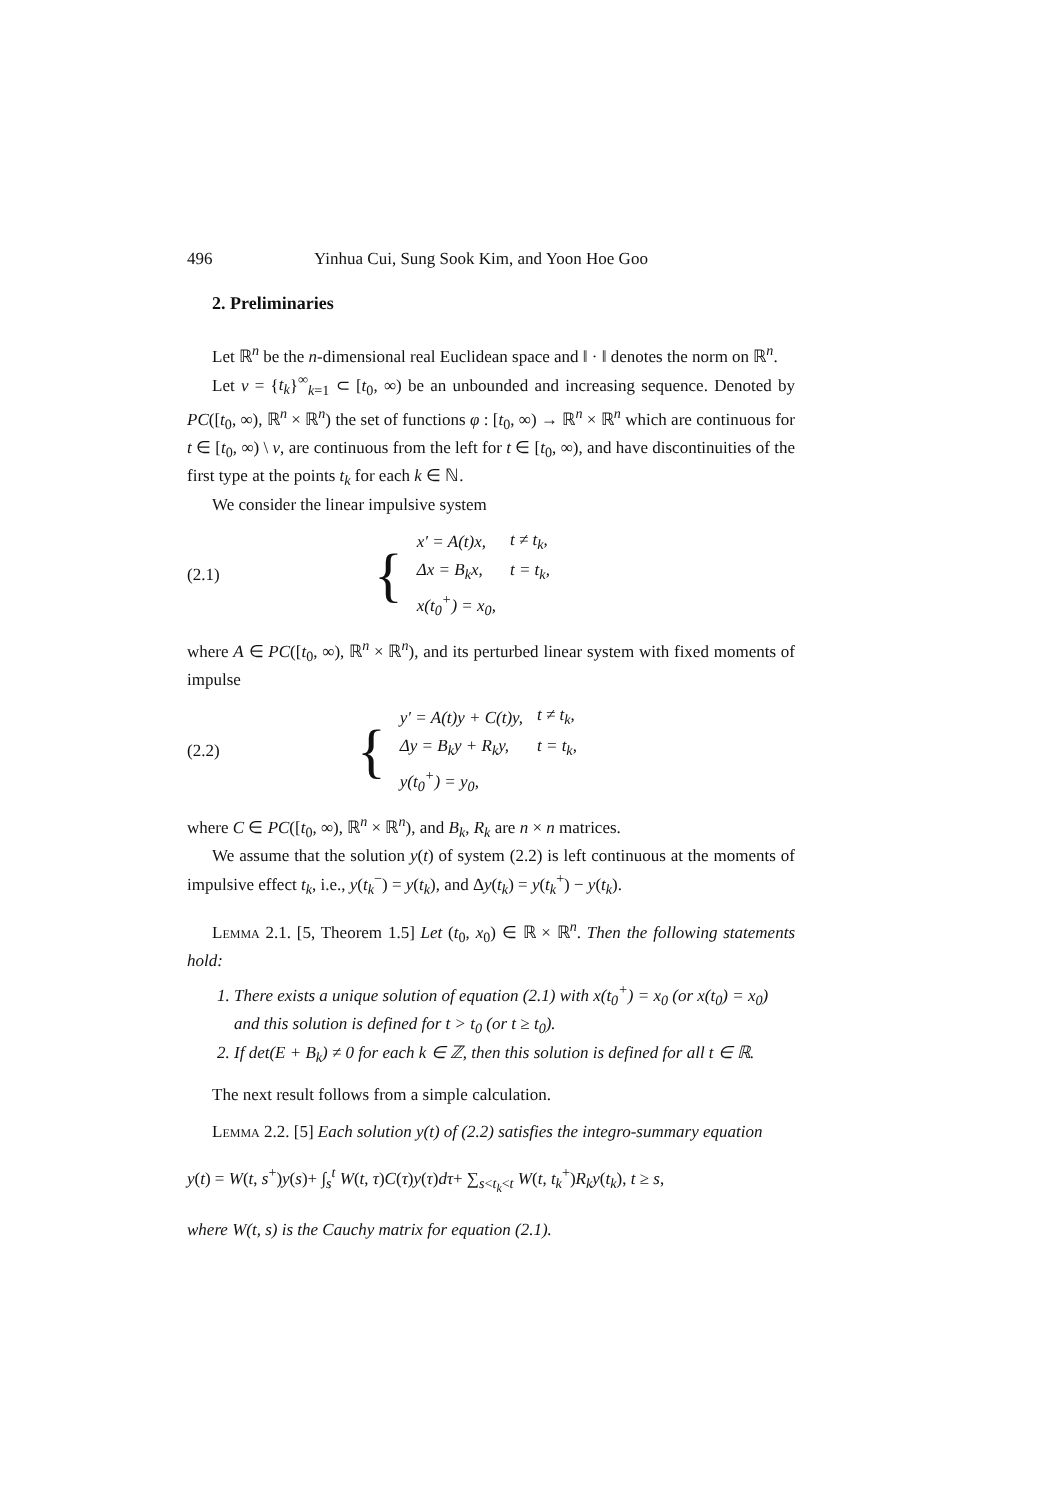496 Yinhua Cui, Sung Sook Kim, and Yoon Hoe Goo
2. Preliminaries
Let ℝ<sup>n</sup> be the n-dimensional real Euclidean space and ‖ · ‖ denotes the norm on ℝ<sup>n</sup>.
Let ν = {t<sub>k</sub>}<sup>∞</sup><sub>k=1</sub> ⊂ [t<sub>0</sub>, ∞) be an unbounded and increasing sequence. Denoted by PC([t<sub>0</sub>, ∞), ℝ<sup>n</sup> × ℝ<sup>n</sup>) the set of functions φ : [t<sub>0</sub>, ∞) → ℝ<sup>n</sup> × ℝ<sup>n</sup> which are continuous for t ∈ [t<sub>0</sub>, ∞) \ ν, are continuous from the left for t ∈ [t<sub>0</sub>, ∞), and have discontinuities of the first type at the points t<sub>k</sub> for each k ∈ ℕ.
We consider the linear impulsive system
(2.1)
{
| x′ = A(t)x, | t ≠ t<sub>k</sub>, |
| Δx = B<sub>k</sub>x, | t = t<sub>k</sub>, |
| x(t<sub>0</sub><sup>+</sup>) = x<sub>0</sub>, | |
where A ∈ PC([t<sub>0</sub>, ∞), ℝ<sup>n</sup> × ℝ<sup>n</sup>), and its perturbed linear system with fixed moments of impulse
(2.2)
{
| y′ = A(t)y + C(t)y, | t ≠ t<sub>k</sub>, |
| Δy = B<sub>k</sub>y + R<sub>k</sub>y, | t = t<sub>k</sub>, |
| y(t<sub>0</sub><sup>+</sup>) = y<sub>0</sub>, | |
where C ∈ PC([t<sub>0</sub>, ∞), ℝ<sup>n</sup> × ℝ<sup>n</sup>), and B<sub>k</sub>, R<sub>k</sub> are n × n matrices.
We assume that the solution y(t) of system (2.2) is left continuous at the moments of impulsive effect t<sub>k</sub>, i.e., y(t<sub>k</sub><sup>−</sup>) = y(t<sub>k</sub>), and Δy(t<sub>k</sub>) = y(t<sub>k</sub><sup>+</sup>) − y(t<sub>k</sub>).
Lemma 2.1. [5, Theorem 1.5] Let (t<sub>0</sub>, x<sub>0</sub>) ∈ ℝ × ℝ<sup>n</sup>. Then the following statements hold:
1. There exists a unique solution of equation (2.1) with x(t<sub>0</sub><sup>+</sup>) = x<sub>0</sub> (or x(t<sub>0</sub>) = x<sub>0</sub>) and this solution is defined for t > t<sub>0</sub> (or t ≥ t<sub>0</sub>).
2. If det(E + B<sub>k</sub>) ≠ 0 for each k ∈ ℤ, then this solution is defined for all t ∈ ℝ.
The next result follows from a simple calculation.
Lemma 2.2. [5] Each solution y(t) of (2.2) satisfies the integro-summary equation
y(t) = W(t, s<sup>+</sup>)y(s)+ ∫<sub>s</sub><sup>t</sup> W(t, τ)C(τ)y(τ)dτ+ ∑<sub>s<t<sub>k</sub><t</sub> W(t, t<sub>k</sub><sup>+</sup>)R<sub>k</sub>y(t<sub>k</sub>), t ≥ s,
where W(t, s) is the Cauchy matrix for equation (2.1).